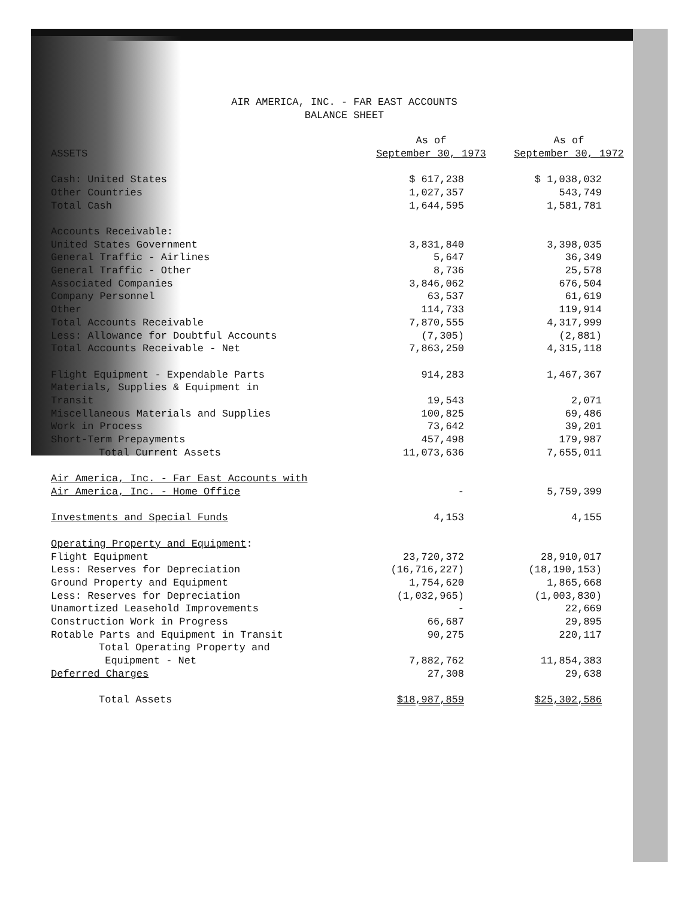AIR AMERICA, INC. - FAR EAST ACCOUNTS
BALANCE SHEET
| ASSETS | As of September 30, 1973 | As of September 30, 1972 |
| --- | --- | --- |
| Cash: United States | $ 617,238 | $ 1,038,032 |
| Other Countries | 1,027,357 | 543,749 |
| Total Cash | 1,644,595 | 1,581,781 |
| Accounts Receivable: | | |
| United States Government | 3,831,840 | 3,398,035 |
| General Traffic - Airlines | 5,647 | 36,349 |
| General Traffic - Other | 8,736 | 25,578 |
| Associated Companies | 3,846,062 | 676,504 |
| Company Personnel | 63,537 | 61,619 |
| Other | 114,733 | 119,914 |
| Total Accounts Receivable | 7,870,555 | 4,317,999 |
| Less: Allowance for Doubtful Accounts | (7,305) | (2,881) |
| Total Accounts Receivable - Net | 7,863,250 | 4,315,118 |
| Flight Equipment - Expendable Parts | 914,283 | 1,467,367 |
| Materials, Supplies & Equipment in Transit | 19,543 | 2,071 |
| Miscellaneous Materials and Supplies | 100,825 | 69,486 |
| Work in Process | 73,642 | 39,201 |
| Short-Term Prepayments | 457,498 | 179,987 |
| Total Current Assets | 11,073,636 | 7,655,011 |
| Air America, Inc. - Far East Accounts with Air America, Inc. - Home Office | - | 5,759,399 |
| Investments and Special Funds | 4,153 | 4,155 |
| Operating Property and Equipment : | | |
| Flight Equipment | 23,720,372 | 28,910,017 |
| Less: Reserves for Depreciation | (16,716,227) | (18,190,153) |
| Ground Property and Equipment | 1,754,620 | 1,865,668 |
| Less: Reserves for Depreciation | (1,032,965) | (1,003,830) |
| Unamortized Leasehold Improvements | - | 22,669 |
| Construction Work in Progress | 66,687 | 29,895 |
| Rotable Parts and Equipment in Transit | 90,275 | 220,117 |
| Total Operating Property and Equipment - Net | 7,882,762 | 11,854,383 |
| Deferred Charges | 27,308 | 29,638 |
| Total Assets | $18,987,859 | $25,302,586 |